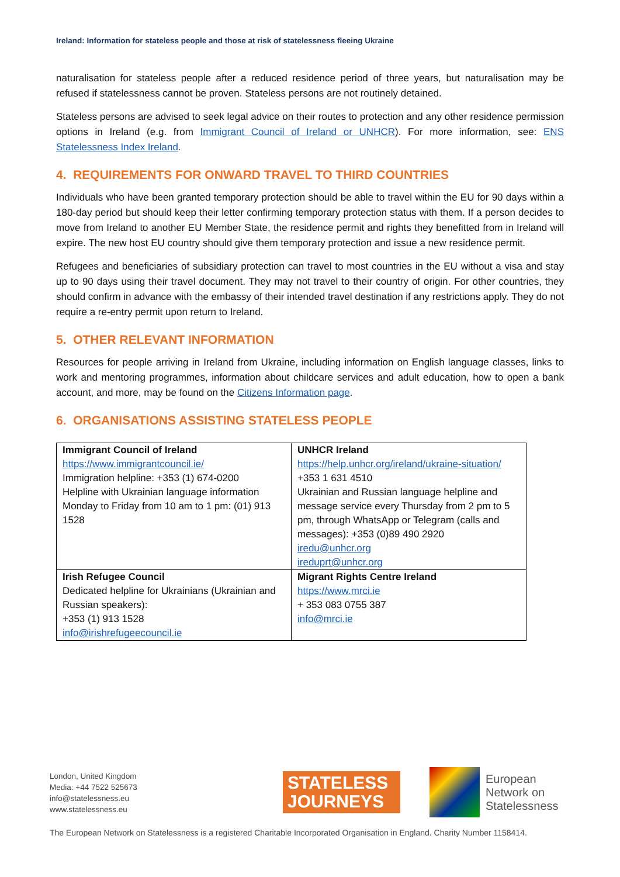Ireland: Information for stateless people and those at risk of statelessness fleeing Ukraine
naturalisation for stateless people after a reduced residence period of three years, but naturalisation may be refused if statelessness cannot be proven. Stateless persons are not routinely detained.
Stateless persons are advised to seek legal advice on their routes to protection and any other residence permission options in Ireland (e.g. from Immigrant Council of Ireland or UNHCR). For more information, see: ENS Statelessness Index Ireland.
4. REQUIREMENTS FOR ONWARD TRAVEL TO THIRD COUNTRIES
Individuals who have been granted temporary protection should be able to travel within the EU for 90 days within a 180-day period but should keep their letter confirming temporary protection status with them. If a person decides to move from Ireland to another EU Member State, the residence permit and rights they benefitted from in Ireland will expire. The new host EU country should give them temporary protection and issue a new residence permit.
Refugees and beneficiaries of subsidiary protection can travel to most countries in the EU without a visa and stay up to 90 days using their travel document. They may not travel to their country of origin. For other countries, they should confirm in advance with the embassy of their intended travel destination if any restrictions apply. They do not require a re-entry permit upon return to Ireland.
5. OTHER RELEVANT INFORMATION
Resources for people arriving in Ireland from Ukraine, including information on English language classes, links to work and mentoring programmes, information about childcare services and adult education, how to open a bank account, and more, may be found on the Citizens Information page.
6. ORGANISATIONS ASSISTING STATELESS PEOPLE
| Immigrant Council of Ireland https://www.immigrantcouncil.ie/ Immigration helpline: +353 (1) 674-0200 Helpline with Ukrainian language information Monday to Friday from 10 am to 1 pm: (01) 913 1528 | UNHCR Ireland https://help.unhcr.org/ireland/ukraine-situation/ +353 1 631 4510 Ukrainian and Russian language helpline and message service every Thursday from 2 pm to 5 pm, through WhatsApp or Telegram (calls and messages): +353 (0)89 490 2920 iredu@unhcr.org ireduprt@unhcr.org |
| Irish Refugee Council Dedicated helpline for Ukrainians (Ukrainian and Russian speakers): +353 (1) 913 1528 info@irishrefugeecouncil.ie | Migrant Rights Centre Ireland https://www.mrci.ie + 353 083 0755 387 info@mrci.ie |
London, United Kingdom
Media: +44 7522 525673
info@statelessness.eu
www.statelessness.eu
STATELESS
JOURNEYS
European
Network on
Statelessness
The European Network on Statelessness is a registered Charitable Incorporated Organisation in England. Charity Number 1158414.